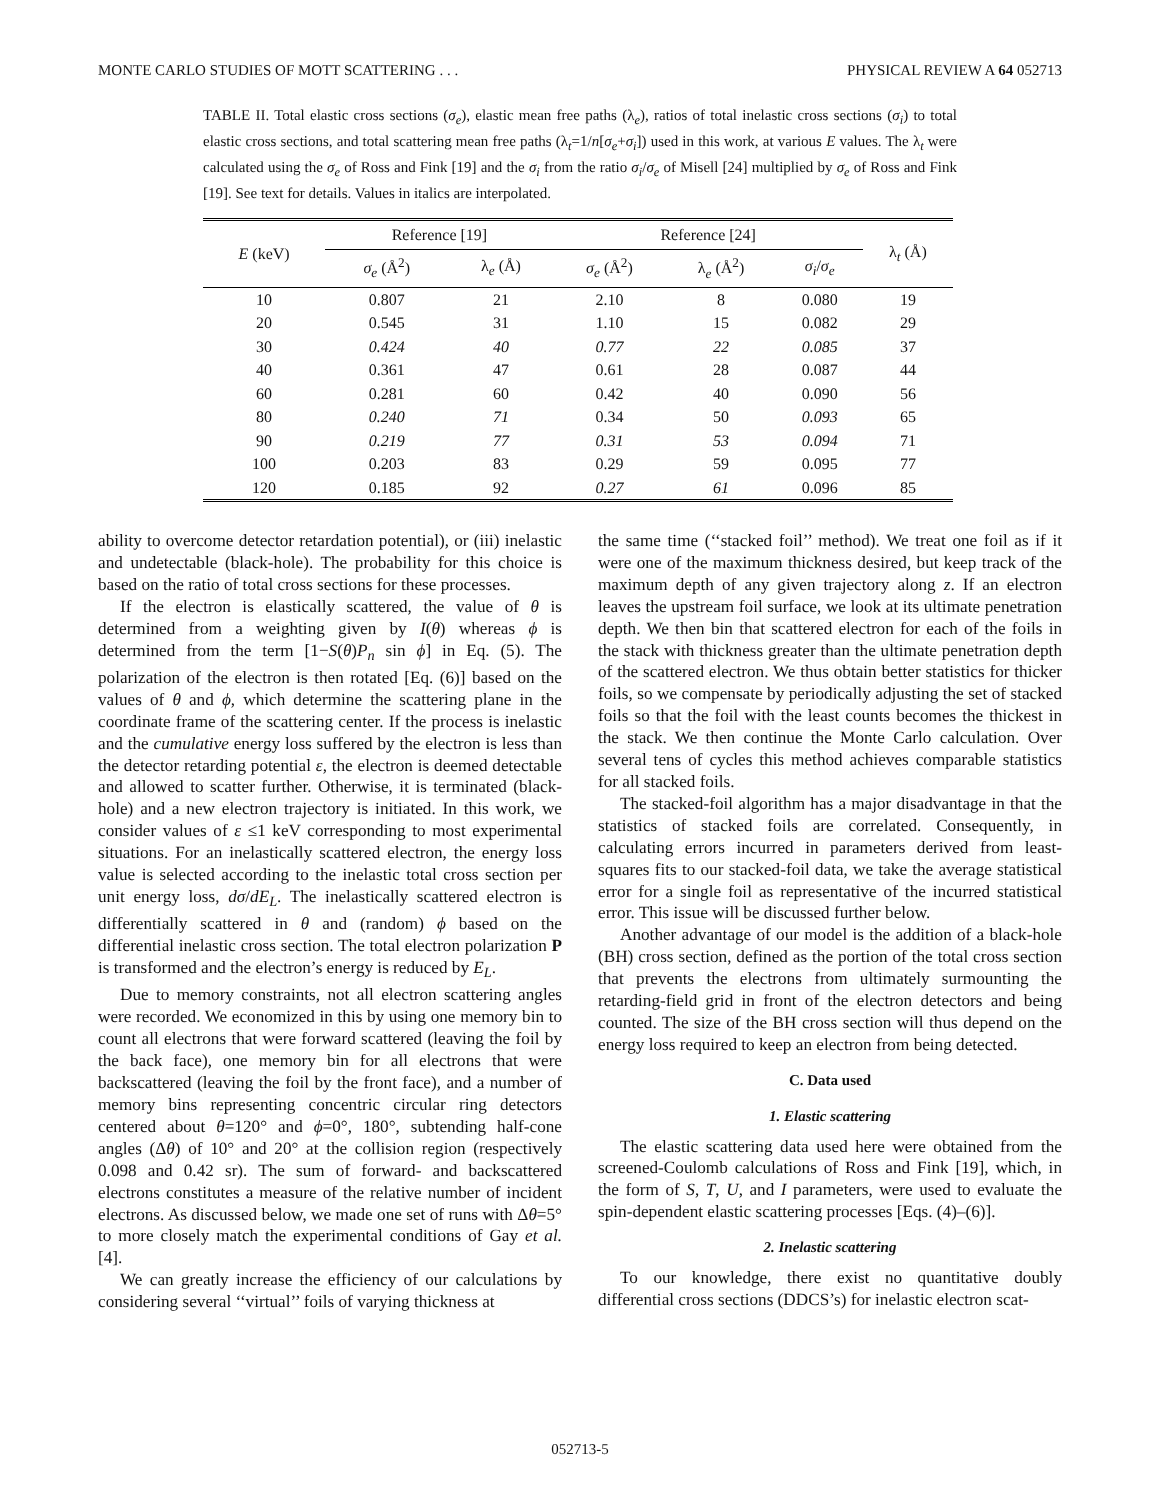MONTE CARLO STUDIES OF MOTT SCATTERING . . . PHYSICAL REVIEW A 64 052713
TABLE II. Total elastic cross sections (σ<sub>e</sub>), elastic mean free paths (λ<sub>e</sub>), ratios of total inelastic cross sections (σ<sub>i</sub>) to total elastic cross sections, and total scattering mean free paths (λ<sub>t</sub>=1/n[σ<sub>e</sub>+σ<sub>i</sub>]) used in this work, at various E values. The λ<sub>t</sub> were calculated using the σ<sub>e</sub> of Ross and Fink [19] and the σ<sub>i</sub> from the ratio σ<sub>i</sub>/σ<sub>e</sub> of Misell [24] multiplied by σ<sub>e</sub> of Ross and Fink [19]. See text for details. Values in italics are interpolated.
| E (keV) | Reference [19] | | Reference [24] | | | λ<sub>t</sub> (Å) |
| --- | --- | --- | --- | --- | --- | --- |
| | σ<sub>e</sub> (Å<sup>2</sup>) | λ<sub>e</sub> (Å) | σ<sub>e</sub> (Å<sup>2</sup>) | λ<sub>e</sub> (Å<sup>2</sup>) | σ<sub>i</sub> / σ<sub>e</sub> | |
| 10 | 0.807 | 21 | 2.10 | 8 | 0.080 | 19 |
| 20 | 0.545 | 31 | 1.10 | 15 | 0.082 | 29 |
| 30 | 0.424 | 40 | 0.77 | 22 | 0.085 | 37 |
| 40 | 0.361 | 47 | 0.61 | 28 | 0.087 | 44 |
| 60 | 0.281 | 60 | 0.42 | 40 | 0.090 | 56 |
| 80 | 0.240 | 71 | 0.34 | 50 | 0.093 | 65 |
| 90 | 0.219 | 77 | 0.31 | 53 | 0.094 | 71 |
| 100 | 0.203 | 83 | 0.29 | 59 | 0.095 | 77 |
| 120 | 0.185 | 92 | 0.27 | 61 | 0.096 | 85 |
ability to overcome detector retardation potential), or (iii) inelastic and undetectable (black-hole). The probability for this choice is based on the ratio of total cross sections for these processes.
If the electron is elastically scattered, the value of θ is determined from a weighting given by I(θ) whereas ϕ is determined from the term [1−S(θ)P<sub>n</sub> sin ϕ] in Eq. (5). The polarization of the electron is then rotated [Eq. (6)] based on the values of θ and ϕ, which determine the scattering plane in the coordinate frame of the scattering center. If the process is inelastic and the cumulative energy loss suffered by the electron is less than the detector retarding potential ε, the electron is deemed detectable and allowed to scatter further. Otherwise, it is terminated (black-hole) and a new electron trajectory is initiated. In this work, we consider values of ε ≤1 keV corresponding to most experimental situations. For an inelastically scattered electron, the energy loss value is selected according to the inelastic total cross section per unit energy loss, dσ/dE<sub>L</sub>. The inelastically scattered electron is differentially scattered in θ and (random) ϕ based on the differential inelastic cross section. The total electron polarization P is transformed and the electron’s energy is reduced by E<sub>L</sub>.
Due to memory constraints, not all electron scattering angles were recorded. We economized in this by using one memory bin to count all electrons that were forward scattered (leaving the foil by the back face), one memory bin for all electrons that were backscattered (leaving the foil by the front face), and a number of memory bins representing concentric circular ring detectors centered about θ=120° and ϕ=0°, 180°, subtending half-cone angles (Δθ) of 10° and 20° at the collision region (respectively 0.098 and 0.42 sr). The sum of forward- and backscattered electrons constitutes a measure of the relative number of incident electrons. As discussed below, we made one set of runs with Δθ=5° to more closely match the experimental conditions of Gay et al. [4].
We can greatly increase the efficiency of our calculations by considering several ‘‘virtual’’ foils of varying thickness at
the same time (‘‘stacked foil’’ method). We treat one foil as if it were one of the maximum thickness desired, but keep track of the maximum depth of any given trajectory along z. If an electron leaves the upstream foil surface, we look at its ultimate penetration depth. We then bin that scattered electron for each of the foils in the stack with thickness greater than the ultimate penetration depth of the scattered electron. We thus obtain better statistics for thicker foils, so we compensate by periodically adjusting the set of stacked foils so that the foil with the least counts becomes the thickest in the stack. We then continue the Monte Carlo calculation. Over several tens of cycles this method achieves comparable statistics for all stacked foils.
The stacked-foil algorithm has a major disadvantage in that the statistics of stacked foils are correlated. Consequently, in calculating errors incurred in parameters derived from least-squares fits to our stacked-foil data, we take the average statistical error for a single foil as representative of the incurred statistical error. This issue will be discussed further below.
Another advantage of our model is the addition of a black-hole (BH) cross section, defined as the portion of the total cross section that prevents the electrons from ultimately surmounting the retarding-field grid in front of the electron detectors and being counted. The size of the BH cross section will thus depend on the energy loss required to keep an electron from being detected.
C. Data used
1. Elastic scattering
The elastic scattering data used here were obtained from the screened-Coulomb calculations of Ross and Fink [19], which, in the form of S, T, U, and I parameters, were used to evaluate the spin-dependent elastic scattering processes [Eqs. (4)–(6)].
2. Inelastic scattering
To our knowledge, there exist no quantitative doubly differential cross sections (DDCS’s) for inelastic electron scat-
052713-5